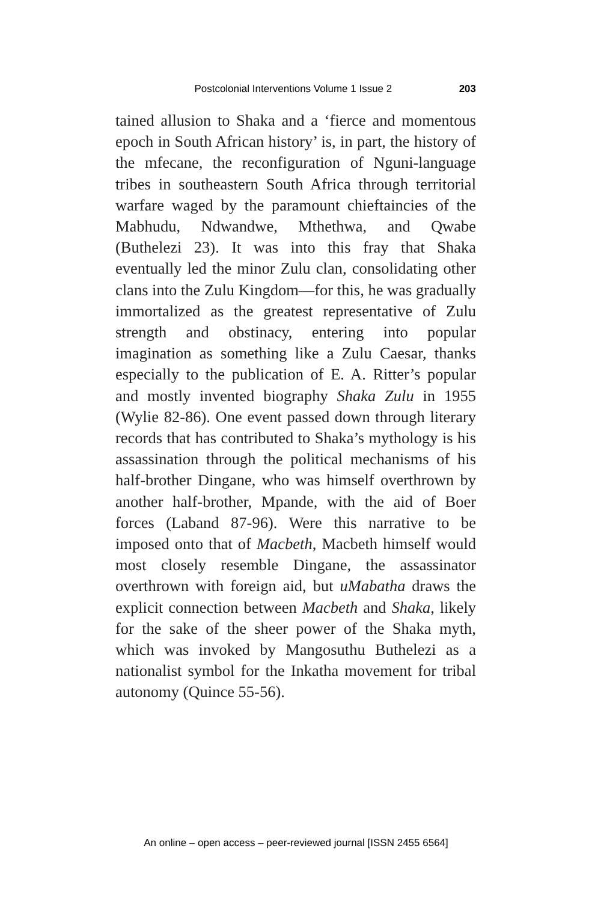Postcolonial Interventions Volume 1 Issue 2 203
tained allusion to Shaka and a ‘fierce and momentous epoch in South African history’ is, in part, the history of the mfecane, the reconfiguration of Nguni-language tribes in southeastern South Africa through territorial warfare waged by the paramount chieftaincies of the Mabhudu, Ndwandwe, Mthethwa, and Qwabe (Buthelezi 23). It was into this fray that Shaka eventually led the minor Zulu clan, consolidating other clans into the Zulu Kingdom—for this, he was gradually immortalized as the greatest representative of Zulu strength and obstinacy, entering into popular imagination as something like a Zulu Caesar, thanks especially to the publication of E. A. Ritter’s popular and mostly invented biography Shaka Zulu in 1955 (Wylie 82-86). One event passed down through literary records that has contributed to Shaka’s mythology is his assassination through the political mechanisms of his half-brother Dingane, who was himself overthrown by another half-brother, Mpande, with the aid of Boer forces (Laband 87-96). Were this narrative to be imposed onto that of Macbeth, Macbeth himself would most closely resemble Dingane, the assassinator overthrown with foreign aid, but uMabatha draws the explicit connection between Macbeth and Shaka, likely for the sake of the sheer power of the Shaka myth, which was invoked by Mangosuthu Buthelezi as a nationalist symbol for the Inkatha movement for tribal autonomy (Quince 55-56).
An online – open access – peer-reviewed journal [ISSN 2455 6564]